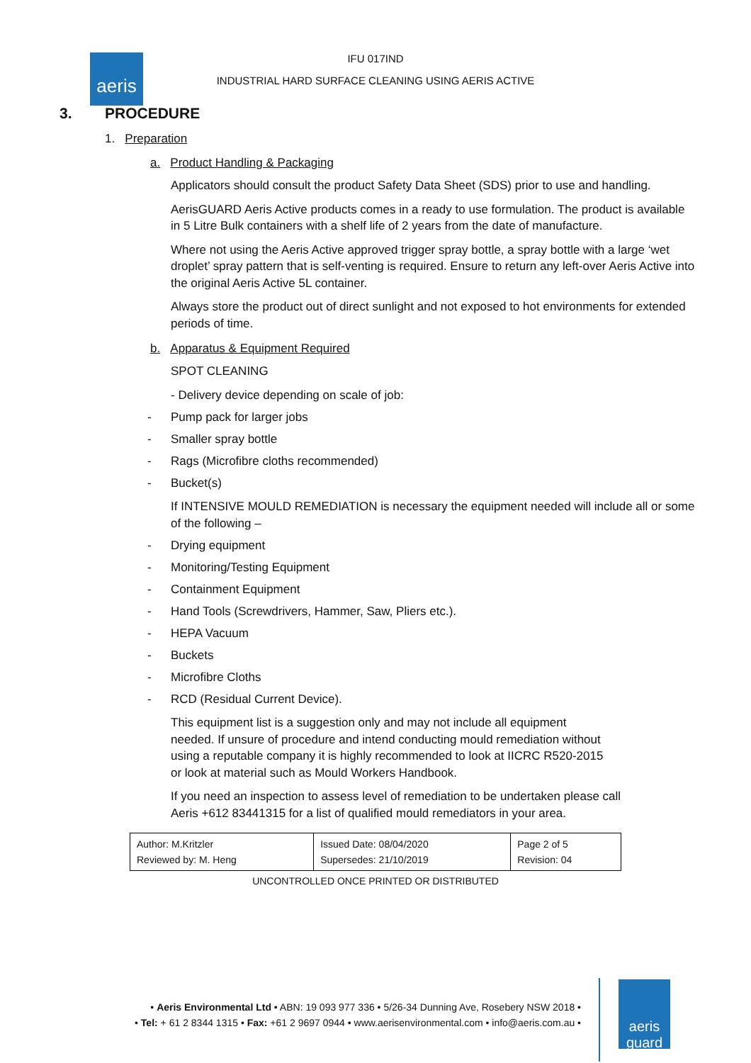aeris
IFU 017IND
INDUSTRIAL HARD SURFACE CLEANING USING AERIS ACTIVE
3. PROCEDURE
1. Preparation
a. Product Handling & Packaging
Applicators should consult the product Safety Data Sheet (SDS) prior to use and handling.
AerisGUARD Aeris Active products comes in a ready to use formulation. The product is available in 5 Litre Bulk containers with a shelf life of 2 years from the date of manufacture.
Where not using the Aeris Active approved trigger spray bottle, a spray bottle with a large ‘wet droplet’ spray pattern that is self-venting is required. Ensure to return any left-over Aeris Active into the original Aeris Active 5L container.
Always store the product out of direct sunlight and not exposed to hot environments for extended periods of time.
b. Apparatus & Equipment Required
SPOT CLEANING
- Delivery device depending on scale of job:
- Pump pack for larger jobs
- Smaller spray bottle
- Rags (Microfibre cloths recommended)
- Bucket(s)
If INTENSIVE MOULD REMEDIATION is necessary the equipment needed will include all or some of the following –
- Drying equipment
- Monitoring/Testing Equipment
- Containment Equipment
- Hand Tools (Screwdrivers, Hammer, Saw, Pliers etc.).
- HEPA Vacuum
- Buckets
- Microfibre Cloths
- RCD (Residual Current Device).
This equipment list is a suggestion only and may not include all equipment needed. If unsure of procedure and intend conducting mould remediation without using a reputable company it is highly recommended to look at IICRC R520-2015 or look at material such as Mould Workers Handbook.
If you need an inspection to assess level of remediation to be undertaken please call Aeris +612 83441315 for a list of qualified mould remediators in your area.
| Author: M.Kritzler Reviewed by: M. Heng | Issued Date: 08/04/2020 Supersedes: 21/10/2019 | Page 2 of 5 Revision: 04 |
UNCONTROLLED ONCE PRINTED OR DISTRIBUTED
• Aeris Environmental Ltd • ABN: 19 093 977 336 • 5/26-34 Dunning Ave, Rosebery NSW 2018 •
• Tel: + 61 2 8344 1315 • Fax: +61 2 9697 0944 • www.aerisenvironmental.com • info@aeris.com.au •
aeris guard